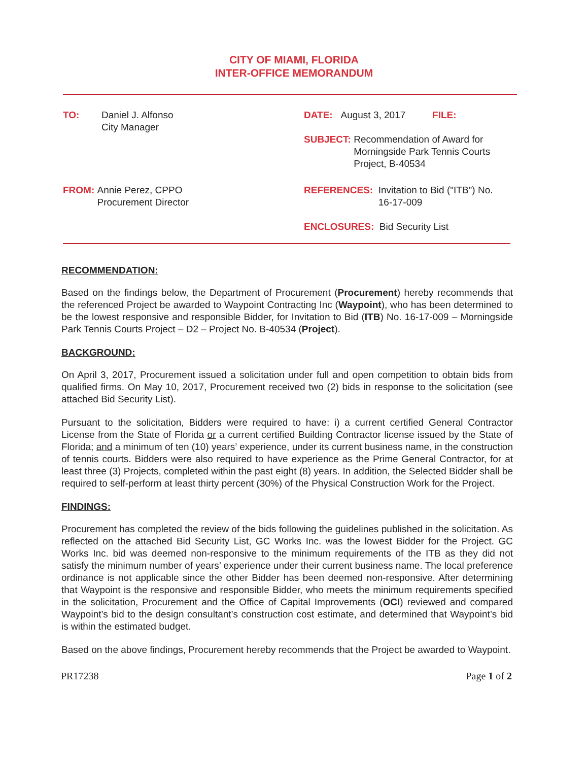CITY OF MIAMI, FLORIDA
INTER-OFFICE MEMORANDUM
TO: Daniel J. Alfonso
City Manager
FROM: Annie Perez, CPPO
Procurement Director
DATE: August 3, 2017 FILE:
SUBJECT: Recommendation of Award for
Morningside Park Tennis Courts
Project, B-40534
REFERENCES: Invitation to Bid ("ITB") No.
16-17-009
ENCLOSURES: Bid Security List
RECOMMENDATION:
Based on the findings below, the Department of Procurement (Procurement) hereby recommends that the referenced Project be awarded to Waypoint Contracting Inc (Waypoint), who has been determined to be the lowest responsive and responsible Bidder, for Invitation to Bid (ITB) No. 16-17-009 – Morningside Park Tennis Courts Project – D2 – Project No. B-40534 (Project).
BACKGROUND:
On April 3, 2017, Procurement issued a solicitation under full and open competition to obtain bids from qualified firms. On May 10, 2017, Procurement received two (2) bids in response to the solicitation (see attached Bid Security List).
Pursuant to the solicitation, Bidders were required to have: i) a current certified General Contractor License from the State of Florida or a current certified Building Contractor license issued by the State of Florida; and a minimum of ten (10) years’ experience, under its current business name, in the construction of tennis courts. Bidders were also required to have experience as the Prime General Contractor, for at least three (3) Projects, completed within the past eight (8) years. In addition, the Selected Bidder shall be required to self-perform at least thirty percent (30%) of the Physical Construction Work for the Project.
FINDINGS:
Procurement has completed the review of the bids following the guidelines published in the solicitation. As reflected on the attached Bid Security List, GC Works Inc. was the lowest Bidder for the Project. GC Works Inc. bid was deemed non-responsive to the minimum requirements of the ITB as they did not satisfy the minimum number of years’ experience under their current business name. The local preference ordinance is not applicable since the other Bidder has been deemed non-responsive. After determining that Waypoint is the responsive and responsible Bidder, who meets the minimum requirements specified in the solicitation, Procurement and the Office of Capital Improvements (OCI) reviewed and compared Waypoint’s bid to the design consultant’s construction cost estimate, and determined that Waypoint’s bid is within the estimated budget.
Based on the above findings, Procurement hereby recommends that the Project be awarded to Waypoint.
PR17238 Page 1 of 2